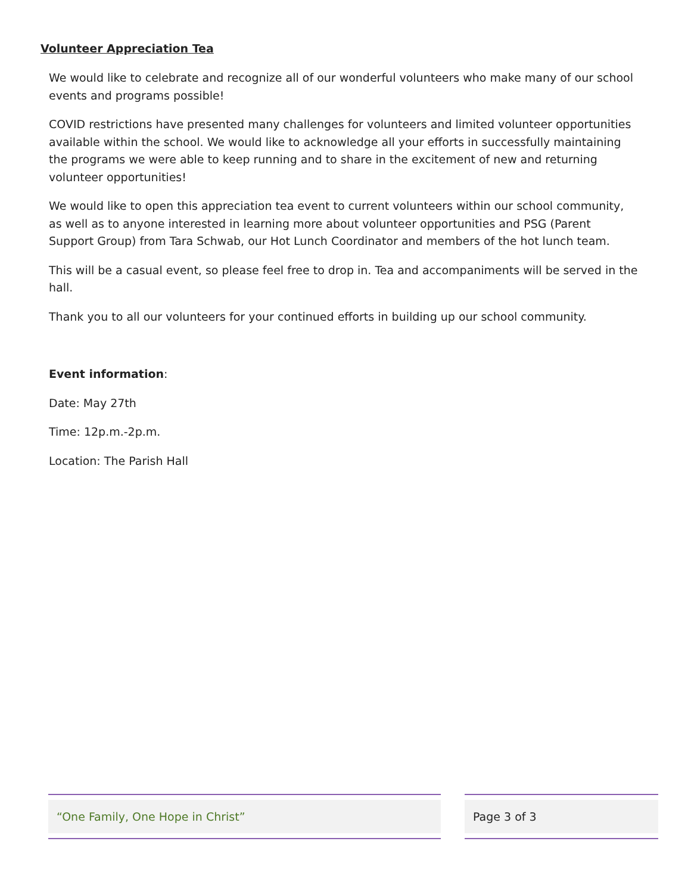Volunteer Appreciation Tea
We would like to celebrate and recognize all of our wonderful volunteers who make many of our school events and programs possible!
COVID restrictions have presented many challenges for volunteers and limited volunteer opportunities available within the school. We would like to acknowledge all your efforts in successfully maintaining the programs we were able to keep running and to share in the excitement of new and returning volunteer opportunities!
We would like to open this appreciation tea event to current volunteers within our school community, as well as to anyone interested in learning more about volunteer opportunities and PSG (Parent Support Group) from Tara Schwab, our Hot Lunch Coordinator and members of the hot lunch team.
This will be a casual event, so please feel free to drop in. Tea and accompaniments will be served in the hall.
Thank you to all our volunteers for your continued efforts in building up our school community.
Event information:
Date: May 27th
Time: 12p.m.-2p.m.
Location: The Parish Hall
“One Family, One Hope in Christ” Page 3 of 3